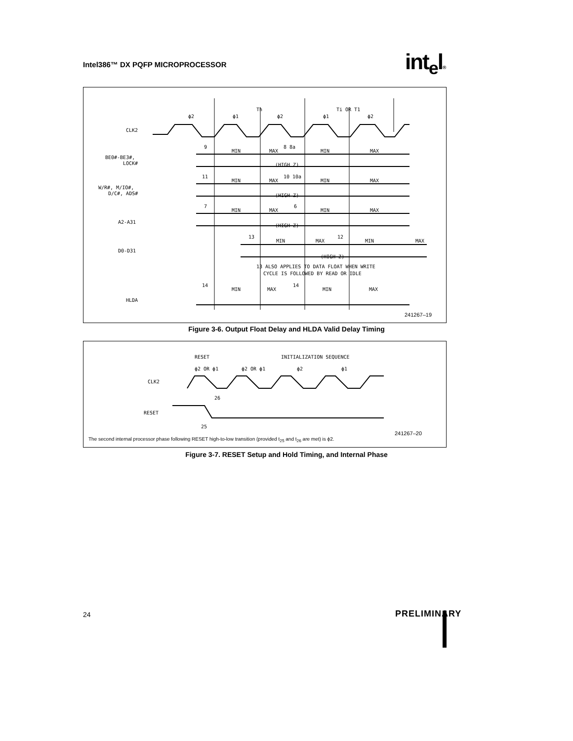Intel386™ DX PQFP MICROPROCESSOR
int<sub>e</sub>l®
CLK2
BE0#-BE3#,
LOCK#
W/R#, M/IO#,
D/C#, ADS#
A2-A31
D0-D31
HLDA
ϕ2
ϕ1
Th
ϕ2
ϕ1
Ti OR T1
ϕ2
MIN
MAX
MIN
MAX
(HIGH Z)
MIN
MAX
MIN
MAX
(HIGH Z)
MIN
MAX
MIN
MAX
(HIGH Z)
MIN
MAX
MIN
MAX
(HIGH Z)
13 ALSO APPLIES TO DATA FLOAT WHEN WRITE
CYCLE IS FOLLOWED BY READ OR IDLE
MIN
MAX
MIN
MAX
9
8 8a
11
10 10a
7
6
13
12
14
14
241267–19
Figure 3-6. Output Float Delay and HLDA Valid Delay Timing
RESET
INITIALIZATION SEQUENCE
ϕ2 OR ϕ1
ϕ2 OR ϕ1
ϕ2
ϕ1
CLK2
RESET
26
25
241267–20
The second internal processor phase following RESET high-to-low transition (provided t<sub>25</sub> and t<sub>26</sub> are met) is ϕ2.
Figure 3-7. RESET Setup and Hold Timing, and Internal Phase
24 PRELIMINARY